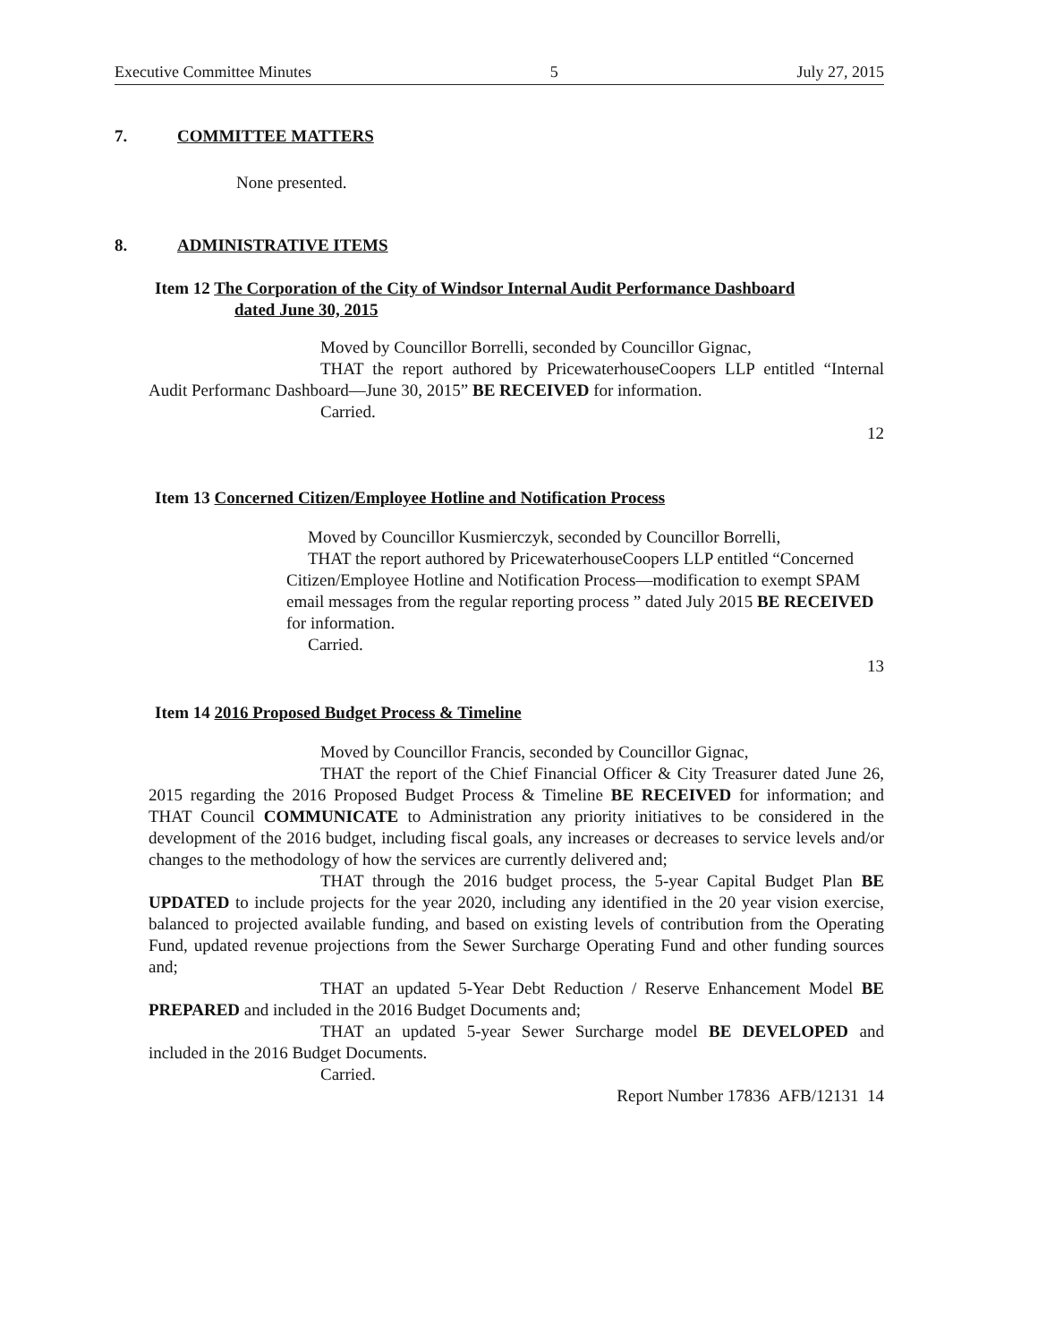Executive Committee Minutes 5 July 27, 2015
7. COMMITTEE MATTERS
None presented.
8. ADMINISTRATIVE ITEMS
Item 12 The Corporation of the City of Windsor Internal Audit Performance Dashboard
dated June 30, 2015
Moved by Councillor Borrelli, seconded by Councillor Gignac,
THAT the report authored by PricewaterhouseCoopers LLP entitled “Internal Audit Performanc Dashboard—June 30, 2015” BE RECEIVED for information.
Carried.
12
Item 13 Concerned Citizen/Employee Hotline and Notification Process
Moved by Councillor Kusmierczyk, seconded by Councillor Borrelli,
THAT the report authored by PricewaterhouseCoopers LLP entitled “Concerned Citizen/Employee Hotline and Notification Process—modification to exempt SPAM email messages from the regular reporting process ” dated July 2015 BE RECEIVED for information.
Carried.
13
Item 14 2016 Proposed Budget Process & Timeline
Moved by Councillor Francis, seconded by Councillor Gignac,
THAT the report of the Chief Financial Officer & City Treasurer dated June 26, 2015 regarding the 2016 Proposed Budget Process & Timeline BE RECEIVED for information; and THAT Council COMMUNICATE to Administration any priority initiatives to be considered in the development of the 2016 budget, including fiscal goals, any increases or decreases to service levels and/or changes to the methodology of how the services are currently delivered and;
THAT through the 2016 budget process, the 5-year Capital Budget Plan BE UPDATED to include projects for the year 2020, including any identified in the 20 year vision exercise, balanced to projected available funding, and based on existing levels of contribution from the Operating Fund, updated revenue projections from the Sewer Surcharge Operating Fund and other funding sources and;
THAT an updated 5-Year Debt Reduction / Reserve Enhancement Model BE PREPARED and included in the 2016 Budget Documents and;
THAT an updated 5-year Sewer Surcharge model BE DEVELOPED and included in the 2016 Budget Documents.
Carried.
Report Number 17836 AFB/12131 14